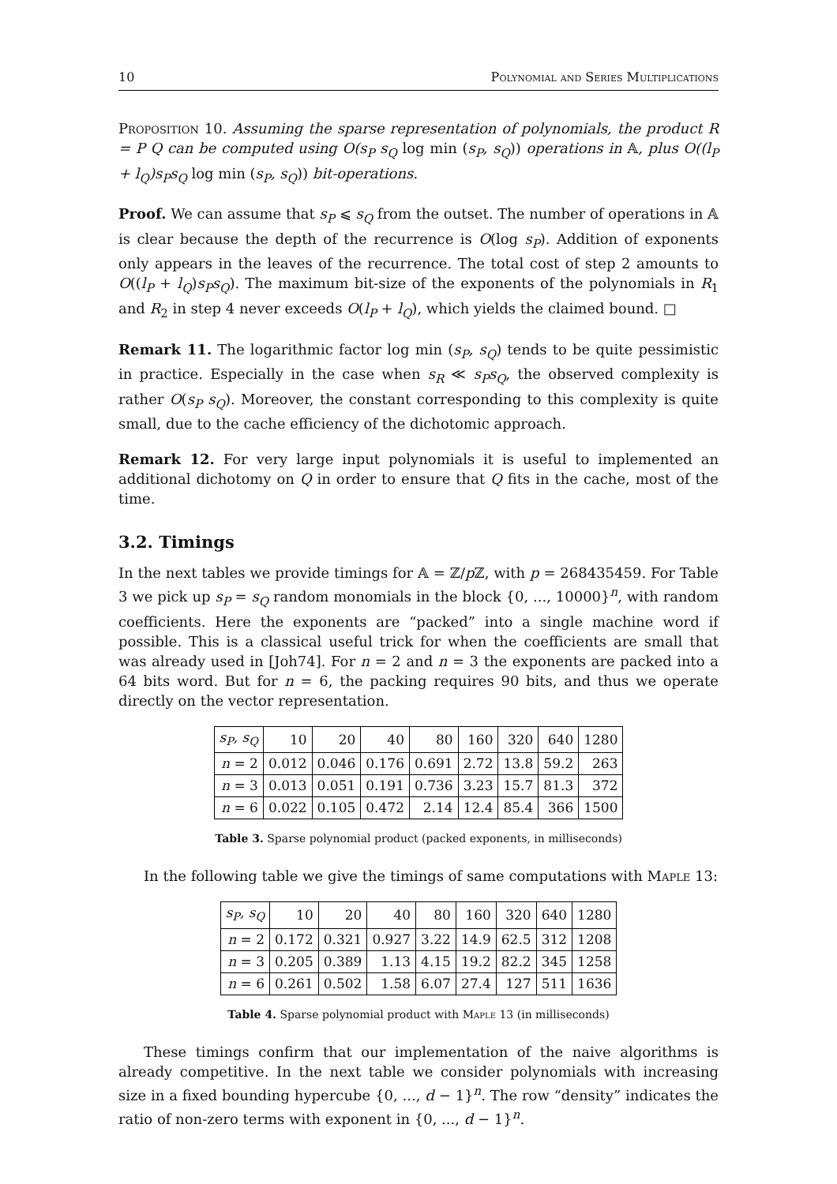10 Polynomial and Series Multiplications
Proposition 10. Assuming the sparse representation of polynomials, the product R = P Q can be computed using O(s<sub>P</sub> s<sub>Q</sub> log min (s<sub>P</sub>, s<sub>Q</sub>)) operations in 𝔸, plus O((l<sub>P</sub> + l<sub>Q</sub>)s<sub>P</sub>s<sub>Q</sub> log min (s<sub>P</sub>, s<sub>Q</sub>)) bit-operations.
Proof. We can assume that s<sub>P</sub> ⩽ s<sub>Q</sub> from the outset. The number of operations in 𝔸 is clear because the depth of the recurrence is O(log s<sub>P</sub>). Addition of exponents only appears in the leaves of the recurrence. The total cost of step 2 amounts to O((l<sub>P</sub> + l<sub>Q</sub>)s<sub>P</sub>s<sub>Q</sub>). The maximum bit-size of the exponents of the polynomials in R<sub>1</sub> and R<sub>2</sub> in step 4 never exceeds O(l<sub>P</sub> + l<sub>Q</sub>), which yields the claimed bound. □
Remark 11. The logarithmic factor log min (s<sub>P</sub>, s<sub>Q</sub>) tends to be quite pessimistic in practice. Especially in the case when s<sub>R</sub> ≪ s<sub>P</sub>s<sub>Q</sub>, the observed complexity is rather O(s<sub>P</sub> s<sub>Q</sub>). Moreover, the constant corresponding to this complexity is quite small, due to the cache efficiency of the dichotomic approach.
Remark 12. For very large input polynomials it is useful to implemented an additional dichotomy on Q in order to ensure that Q fits in the cache, most of the time.
3.2. Timings
In the next tables we provide timings for 𝔸 = ℤ/p ℤ, with p = 268435459. For Table 3 we pick up s<sub>P</sub> = s<sub>Q</sub> random monomials in the block {0, ..., 10000}<sup>n</sup>, with random coefficients. Here the exponents are “packed” into a single machine word if possible. This is a classical useful trick for when the coefficients are small that was already used in [Joh74]. For n = 2 and n = 3 the exponents are packed into a 64 bits word. But for n = 6, the packing requires 90 bits, and thus we operate directly on the vector representation.
| s<sub>P</sub>, s<sub>Q</sub> | 10 | 20 | 40 | 80 | 160 | 320 | 640 | 1280 |
| --- | --- | --- | --- | --- | --- | --- | --- | --- |
| n = 2 | 0.012 | 0.046 | 0.176 | 0.691 | 2.72 | 13.8 | 59.2 | 263 |
| n = 3 | 0.013 | 0.051 | 0.191 | 0.736 | 3.23 | 15.7 | 81.3 | 372 |
| n = 6 | 0.022 | 0.105 | 0.472 | 2.14 | 12.4 | 85.4 | 366 | 1500 |
Table 3. Sparse polynomial product (packed exponents, in milliseconds)
In the following table we give the timings of same computations with Maple 13:
| s<sub>P</sub>, s<sub>Q</sub> | 10 | 20 | 40 | 80 | 160 | 320 | 640 | 1280 |
| --- | --- | --- | --- | --- | --- | --- | --- | --- |
| n = 2 | 0.172 | 0.321 | 0.927 | 3.22 | 14.9 | 62.5 | 312 | 1208 |
| n = 3 | 0.205 | 0.389 | 1.13 | 4.15 | 19.2 | 82.2 | 345 | 1258 |
| n = 6 | 0.261 | 0.502 | 1.58 | 6.07 | 27.4 | 127 | 511 | 1636 |
Table 4. Sparse polynomial product with Maple 13 (in milliseconds)
These timings confirm that our implementation of the naive algorithms is already competitive. In the next table we consider polynomials with increasing size in a fixed bounding hypercube {0, ..., d − 1}<sup>n</sup>. The row “density” indicates the ratio of non-zero terms with exponent in {0, ..., d − 1}<sup>n</sup>.